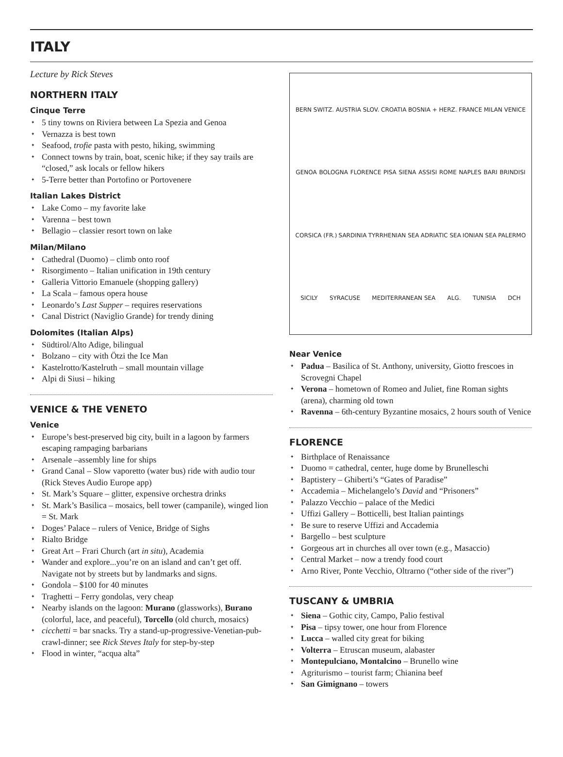ITALY
Lecture by Rick Steves
NORTHERN ITALY
Cinque Terre
5 tiny towns on Riviera between La Spezia and Genoa
Vernazza is best town
Seafood, trofie pasta with pesto, hiking, swimming
Connect towns by train, boat, scenic hike; if they say trails are “closed,” ask locals or fellow hikers
5-Terre better than Portofino or Portovenere
Italian Lakes District
Lake Como – my favorite lake
Varenna – best town
Bellagio – classier resort town on lake
Milan/Milano
Cathedral (Duomo) – climb onto roof
Risorgimento – Italian unification in 19th century
Galleria Vittorio Emanuele (shopping gallery)
La Scala – famous opera house
Leonardo’s Last Supper – requires reservations
Canal District (Naviglio Grande) for trendy dining
Dolomites (Italian Alps)
Südtirol/Alto Adige, bilingual
Bolzano – city with Ötzi the Ice Man
Kastelrotto/Kastelruth – small mountain village
Alpi di Siusi – hiking
VENICE & THE VENETO
Venice
Europe’s best-preserved big city, built in a lagoon by farmers escaping rampaging barbarians
Arsenale –assembly line for ships
Grand Canal – Slow vaporetto (water bus) ride with audio tour (Rick Steves Audio Europe app)
St. Mark’s Square – glitter, expensive orchestra drinks
St. Mark’s Basilica – mosaics, bell tower (campanile), winged lion = St. Mark
Doges’ Palace – rulers of Venice, Bridge of Sighs
Rialto Bridge
Great Art – Frari Church (art in situ), Academia
Wander and explore...you’re on an island and can’t get off. Navigate not by streets but by landmarks and signs.
Gondola – $100 for 40 minutes
Traghetti – Ferry gondolas, very cheap
Nearby islands on the lagoon: Murano (glassworks), Burano (colorful, lace, and peaceful), Torcello (old church, mosaics)
cicchetti = bar snacks. Try a stand-up-progressive-Venetian-pub-crawl-dinner; see Rick Steves Italy for step-by-step
Flood in winter, “acqua alta”
BERN SWITZ. AUSTRIA SLOV. CROATIA BOSNIA + HERZ. FRANCE MILAN VENICE GENOA BOLOGNA FLORENCE PISA SIENA ASSISI ROME NAPLES BARI BRINDISI CORSICA (FR.) SARDINIA TYRRHENIAN SEA ADRIATIC SEA IONIAN SEA PALERMO SICILY SYRACUSE MEDITERRANEAN SEA ALG. TUNISIA DCH
Near Venice
Padua – Basilica of St. Anthony, university, Giotto frescoes in Scrovegni Chapel
Verona – hometown of Romeo and Juliet, fine Roman sights (arena), charming old town
Ravenna – 6th-century Byzantine mosaics, 2 hours south of Venice
FLORENCE
Birthplace of Renaissance
Duomo = cathedral, center, huge dome by Brunelleschi
Baptistery – Ghiberti’s “Gates of Paradise”
Accademia – Michelangelo’s David and “Prisoners”
Palazzo Vecchio – palace of the Medici
Uffizi Gallery – Botticelli, best Italian paintings
Be sure to reserve Uffizi and Accademia
Bargello – best sculpture
Gorgeous art in churches all over town (e.g., Masaccio)
Central Market – now a trendy food court
Arno River, Ponte Vecchio, Oltrarno (“other side of the river”)
TUSCANY & UMBRIA
Siena – Gothic city, Campo, Palio festival
Pisa – tipsy tower, one hour from Florence
Lucca – walled city great for biking
Volterra – Etruscan museum, alabaster
Montepulciano, Montalcino – Brunello wine
Agriturismo – tourist farm; Chianina beef
San Gimignano – towers